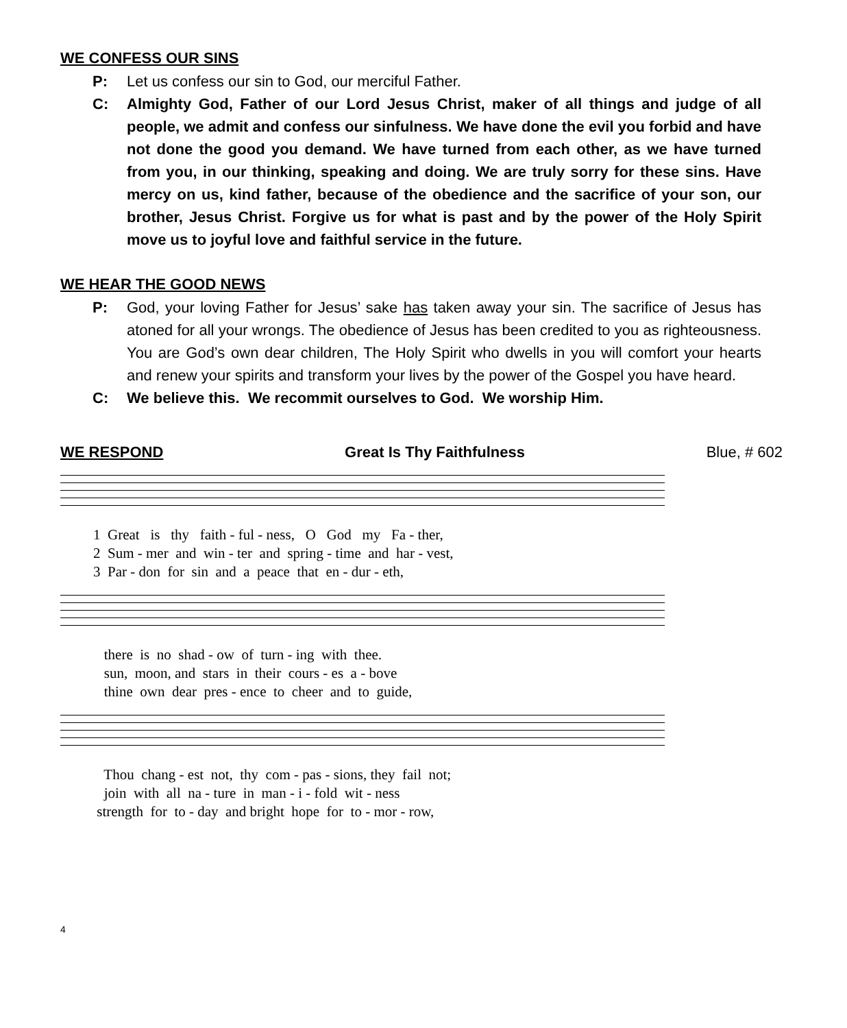WE CONFESS OUR SINS
P: Let us confess our sin to God, our merciful Father.
C: Almighty God, Father of our Lord Jesus Christ, maker of all things and judge of all people, we admit and confess our sinfulness. We have done the evil you forbid and have not done the good you demand. We have turned from each other, as we have turned from you, in our thinking, speaking and doing. We are truly sorry for these sins. Have mercy on us, kind father, because of the obedience and the sacrifice of your son, our brother, Jesus Christ. Forgive us for what is past and by the power of the Holy Spirit move us to joyful love and faithful service in the future.
WE HEAR THE GOOD NEWS
P: God, your loving Father for Jesus’ sake has taken away your sin. The sacrifice of Jesus has atoned for all your wrongs. The obedience of Jesus has been credited to you as righteousness. You are God’s own dear children, The Holy Spirit who dwells in you will comfort your hearts and renew your spirits and transform your lives by the power of the Gospel you have heard.
C: We believe this. We recommit ourselves to God. We worship Him.
WE RESPOND Great Is Thy Faithfulness Blue, # 602
1 Great is thy faith - ful - ness, O God my Fa - ther, 2 Sum - mer and win - ter and spring - time and har - vest, 3 Par - don for sin and a peace that en - dur - eth,
there is no shad - ow of turn - ing with thee. sun, moon, and stars in their cours - es a - bove thine own dear pres - ence to cheer and to guide,
Thou chang - est not, thy com - pas - sions, they fail not; join with all na - ture in man - i - fold wit - ness strength for to - day and bright hope for to - mor - row,
4